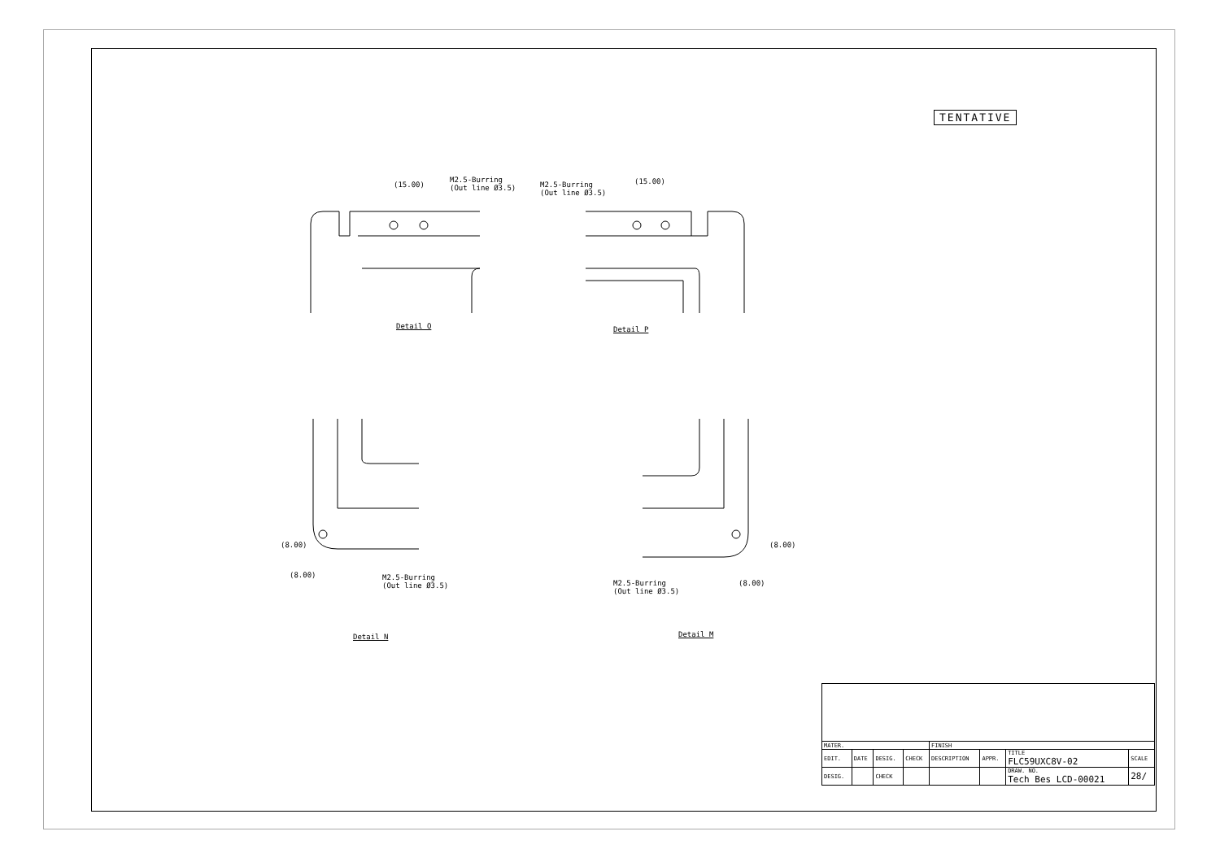TENTATIVE
(15.00)
M2.5-Burring
(Out line Ø3.5)
M2.5-Burring
(Out line Ø3.5)
(15.00)
Detail O Detail P
(8.00)
(8.00)
M2.5-Burring
(Out line Ø3.5)
M2.5-Burring
(Out line Ø3.5)
(8.00)
(8.00)
Detail N Detail M
| MATER. | | | | FINISH | | | |
| EDIT. | DATE | DESIG. | CHECK | DESCRIPTION | APPR. | TITLE FLC59UXC8V-02 | SCALE |
| DESIG. | | CHECK | | | | DRAW. NO. Tech Bes LCD-00021 | 28/ |